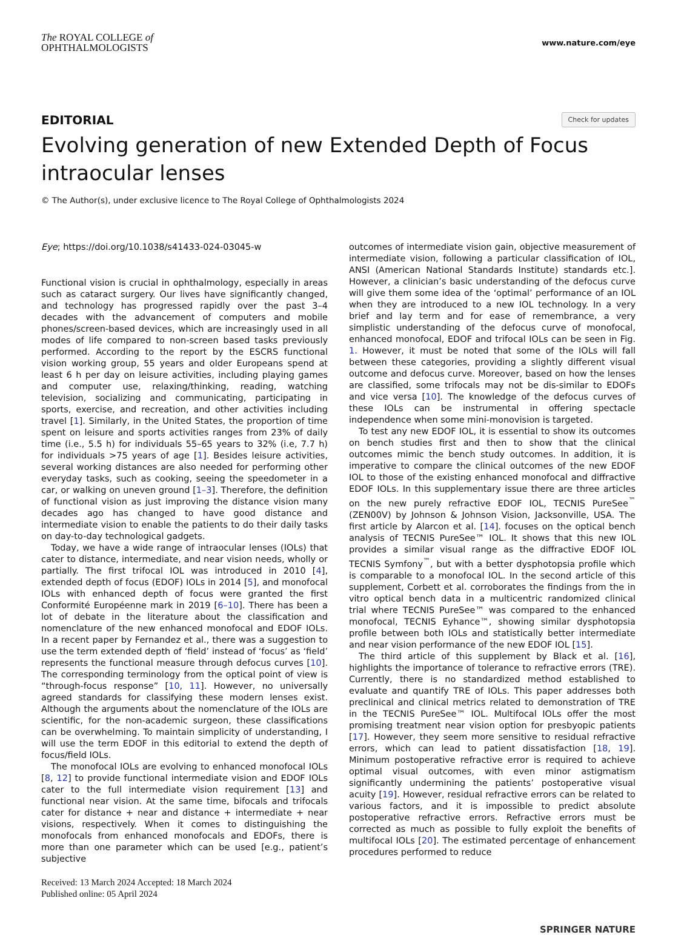The ROYAL COLLEGE of
OPHTHALMOLOGISTS
www.nature.com/eye
EDITORIAL Check for updates
Evolving generation of new Extended Depth of Focus intraocular lenses
© The Author(s), under exclusive licence to The Royal College of Ophthalmologists 2024
Eye; https://doi.org/10.1038/s41433-024-03045-w
Functional vision is crucial in ophthalmology, especially in areas such as cataract surgery. Our lives have significantly changed, and technology has progressed rapidly over the past 3–4 decades with the advancement of computers and mobile phones/screen-based devices, which are increasingly used in all modes of life compared to non-screen based tasks previously performed. According to the report by the ESCRS functional vision working group, 55 years and older Europeans spend at least 6 h per day on leisure activities, including playing games and computer use, relaxing/thinking, reading, watching television, socializing and communicating, participating in sports, exercise, and recreation, and other activities including travel [1]. Similarly, in the United States, the proportion of time spent on leisure and sports activities ranges from 23% of daily time (i.e., 5.5 h) for individuals 55–65 years to 32% (i.e, 7.7 h) for individuals >75 years of age [1]. Besides leisure activities, several working distances are also needed for performing other everyday tasks, such as cooking, seeing the speedometer in a car, or walking on uneven ground [1–3]. Therefore, the definition of functional vision as just improving the distance vision many decades ago has changed to have good distance and intermediate vision to enable the patients to do their daily tasks on day-to-day technological gadgets.
Today, we have a wide range of intraocular lenses (IOLs) that cater to distance, intermediate, and near vision needs, wholly or partially. The first trifocal IOL was introduced in 2010 [4], extended depth of focus (EDOF) IOLs in 2014 [5], and monofocal IOLs with enhanced depth of focus were granted the first Conformité Européenne mark in 2019 [6–10]. There has been a lot of debate in the literature about the classification and nomenclature of the new enhanced monofocal and EDOF IOLs. In a recent paper by Fernandez et al., there was a suggestion to use the term extended depth of ‘field’ instead of ‘focus’ as ‘field’ represents the functional measure through defocus curves [10]. The corresponding terminology from the optical point of view is “through-focus response” [10, 11]. However, no universally agreed standards for classifying these modern lenses exist. Although the arguments about the nomenclature of the IOLs are scientific, for the non-academic surgeon, these classifications can be overwhelming. To maintain simplicity of understanding, I will use the term EDOF in this editorial to extend the depth of focus/field IOLs.
The monofocal IOLs are evolving to enhanced monofocal IOLs [8, 12] to provide functional intermediate vision and EDOF IOLs cater to the full intermediate vision requirement [13] and functional near vision. At the same time, bifocals and trifocals cater for distance + near and distance + intermediate + near visions, respectively. When it comes to distinguishing the monofocals from enhanced monofocals and EDOFs, there is more than one parameter which can be used [e.g., patient’s subjective
Received: 13 March 2024 Accepted: 18 March 2024
Published online: 05 April 2024
outcomes of intermediate vision gain, objective measurement of intermediate vision, following a particular classification of IOL, ANSI (American National Standards Institute) standards etc.]. However, a clinician’s basic understanding of the defocus curve will give them some idea of the ‘optimal’ performance of an IOL when they are introduced to a new IOL technology. In a very brief and lay term and for ease of remembrance, a very simplistic understanding of the defocus curve of monofocal, enhanced monofocal, EDOF and trifocal IOLs can be seen in Fig. 1. However, it must be noted that some of the IOLs will fall between these categories, providing a slightly different visual outcome and defocus curve. Moreover, based on how the lenses are classified, some trifocals may not be dis-similar to EDOFs and vice versa [10]. The knowledge of the defocus curves of these IOLs can be instrumental in offering spectacle independence when some mini-monovision is targeted.
To test any new EDOF IOL, it is essential to show its outcomes on bench studies first and then to show that the clinical outcomes mimic the bench study outcomes. In addition, it is imperative to compare the clinical outcomes of the new EDOF IOL to those of the existing enhanced monofocal and diffractive EDOF IOLs. In this supplementary issue there are three articles on the new purely refractive EDOF IOL, TECNIS PureSee<sup>™</sup> (ZEN00V) by Johnson & Johnson Vision, Jacksonville, USA. The first article by Alarcon et al. [14]. focuses on the optical bench analysis of TECNIS PureSee™ IOL. It shows that this new IOL provides a similar visual range as the diffractive EDOF IOL TECNIS Symfony<sup>™</sup>, but with a better dysphotopsia profile which is comparable to a monofocal IOL. In the second article of this supplement, Corbett et al. corroborates the findings from the in vitro optical bench data in a multicentric randomized clinical trial where TECNIS PureSee™ was compared to the enhanced monofocal, TECNIS Eyhance™, showing similar dysphotopsia profile between both IOLs and statistically better intermediate and near vision performance of the new EDOF IOL [15].
The third article of this supplement by Black et al. [16], highlights the importance of tolerance to refractive errors (TRE). Currently, there is no standardized method established to evaluate and quantify TRE of IOLs. This paper addresses both preclinical and clinical metrics related to demonstration of TRE in the TECNIS PureSee™ IOL. Multifocal IOLs offer the most promising treatment near vision option for presbyopic patients [17]. However, they seem more sensitive to residual refractive errors, which can lead to patient dissatisfaction [18, 19]. Minimum postoperative refractive error is required to achieve optimal visual outcomes, with even minor astigmatism significantly undermining the patients’ postoperative visual acuity [19]. However, residual refractive errors can be related to various factors, and it is impossible to predict absolute postoperative refractive errors. Refractive errors must be corrected as much as possible to fully exploit the benefits of multifocal IOLs [20]. The estimated percentage of enhancement procedures performed to reduce
SPRINGER NATURE